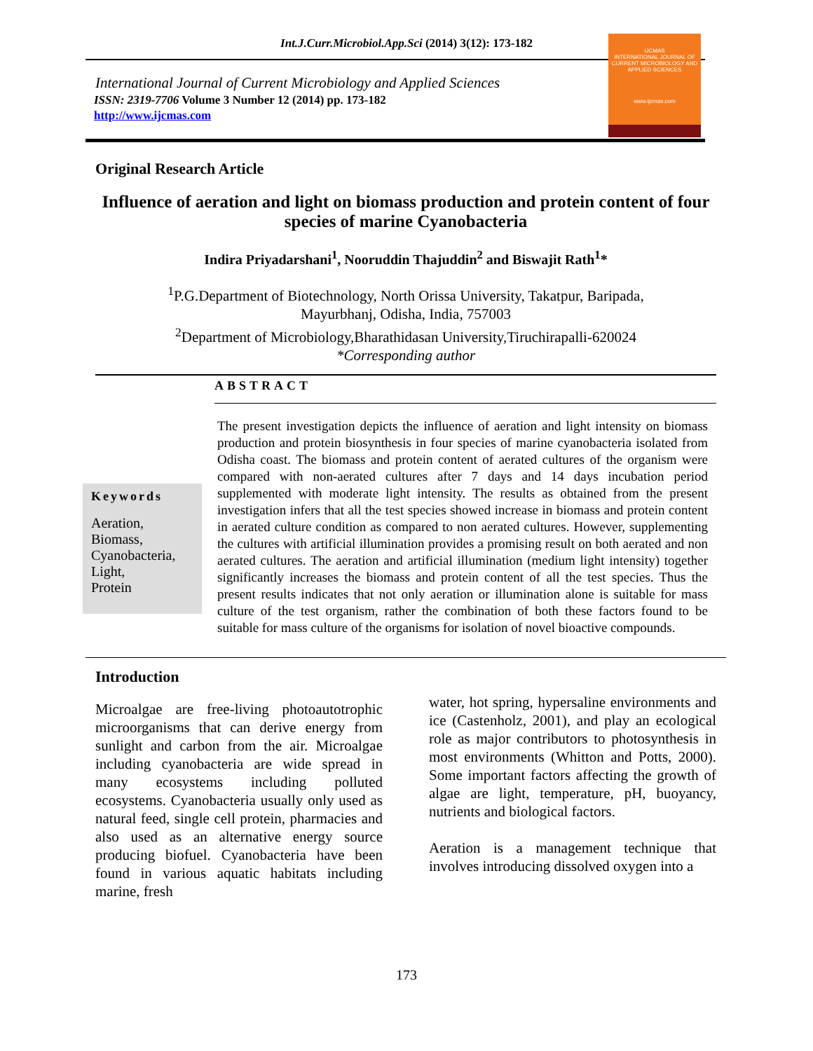Int.J.Curr.Microbiol.App.Sci (2014) 3(12): 173-182
International Journal of Current Microbiology and Applied Sciences
ISSN: 2319-7706 Volume 3 Number 12 (2014) pp. 173-182
http://www.ijcmas.com
IJCMAS
INTERNATIONAL JOURNAL OF CURRENT MICROBIOLOGY AND APPLIED SCIENCES
www.ijcmas.com
Original Research Article
Influence of aeration and light on biomass production and protein content of four species of marine Cyanobacteria
Indira Priyadarshani<sup>1</sup>, Nooruddin Thajuddin<sup>2</sup> and Biswajit Rath<sup>1</sup>*
<sup>1</sup> P.G.Department of Biotechnology, North Orissa University, Takatpur, Baripada,
Mayurbhanj, Odisha, India, 757003
<sup>2</sup> Department of Microbiology,Bharathidasan University,Tiruchirapalli-620024
*Corresponding author
ABSTRACT
Keywords
Aeration,
Biomass,
Cyanobacteria,
Light,
Protein
The present investigation depicts the influence of aeration and light intensity on biomass production and protein biosynthesis in four species of marine cyanobacteria isolated from Odisha coast. The biomass and protein content of aerated cultures of the organism were compared with non-aerated cultures after 7 days and 14 days incubation period supplemented with moderate light intensity. The results as obtained from the present investigation infers that all the test species showed increase in biomass and protein content in aerated culture condition as compared to non aerated cultures. However, supplementing the cultures with artificial illumination provides a promising result on both aerated and non aerated cultures. The aeration and artificial illumination (medium light intensity) together significantly increases the biomass and protein content of all the test species. Thus the present results indicates that not only aeration or illumination alone is suitable for mass culture of the test organism, rather the combination of both these factors found to be suitable for mass culture of the organisms for isolation of novel bioactive compounds.
Introduction
Microalgae are free-living photoautotrophic microorganisms that can derive energy from sunlight and carbon from the air. Microalgae including cyanobacteria are wide spread in many ecosystems including polluted ecosystems. Cyanobacteria usually only used as natural feed, single cell protein, pharmacies and also used as an alternative energy source producing biofuel. Cyanobacteria have been found in various aquatic habitats including marine, fresh
water, hot spring, hypersaline environments and ice (Castenholz, 2001), and play an ecological role as major contributors to photosynthesis in most environments (Whitton and Potts, 2000). Some important factors affecting the growth of algae are light, temperature, pH, buoyancy, nutrients and biological factors.
Aeration is a management technique that involves introducing dissolved oxygen into a
173